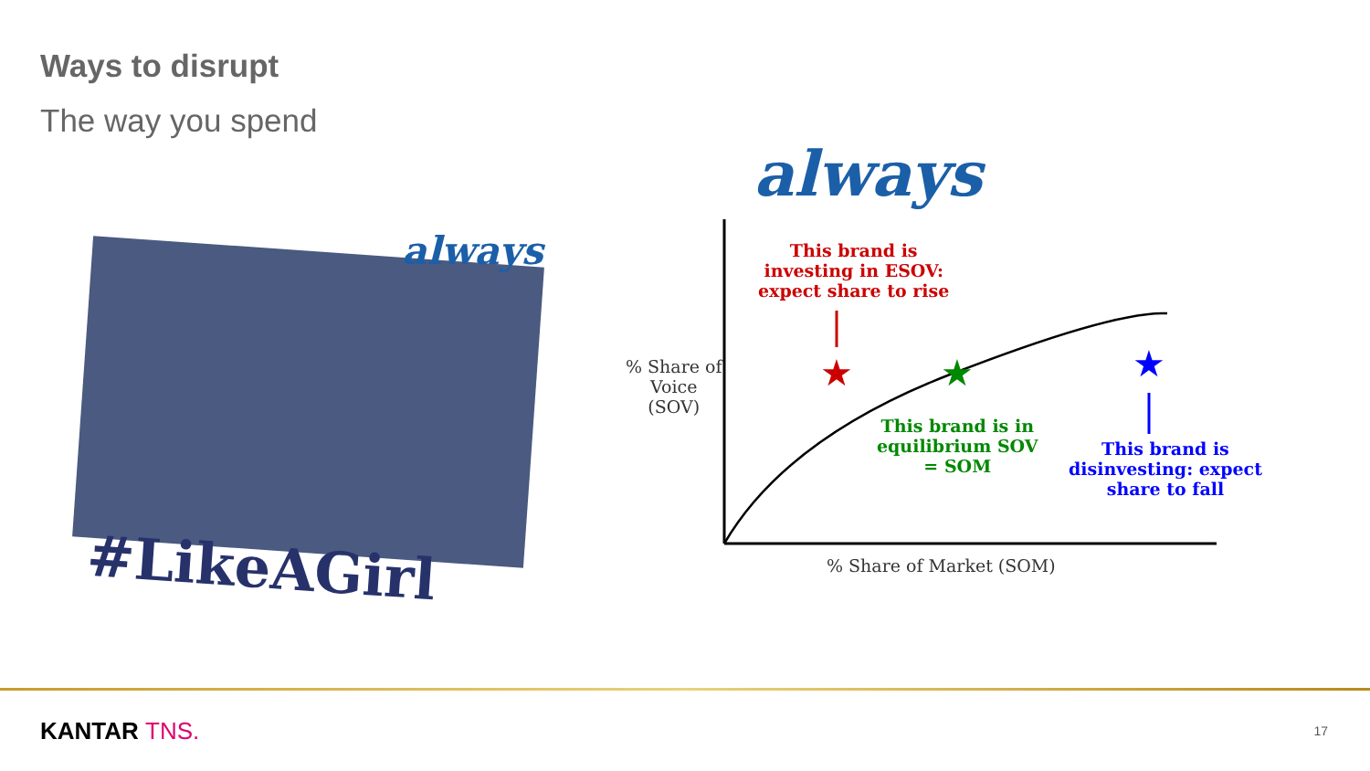Ways to disrupt
The way you spend
always
#LikeAGirl
always
★
★
★
This brand is
investing in ESOV:
expect share to rise
This brand is in
equilibrium SOV
= SOM
This brand is
disinvesting: expect
share to fall
% Share of
Voice
(SOV)
% Share of Market (SOM)
KANTAR TNS. 17